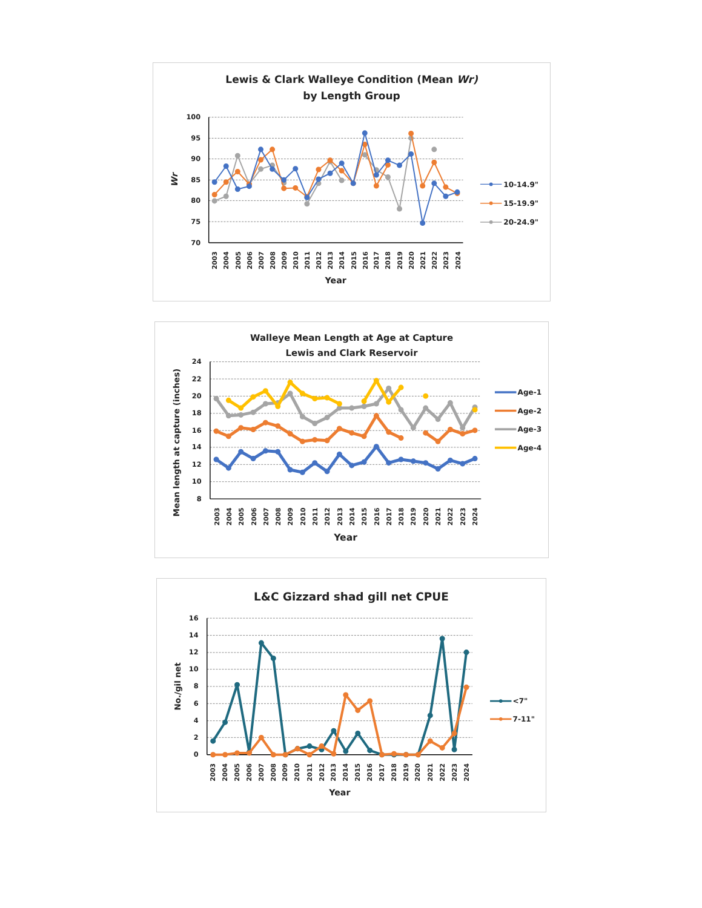Lewis & Clark Walleye Condition (Mean Wr)
by Length Group
100
95
90
85
80
75
70
Wr
2003
2004
2005
2006
2007
2008
2009
2010
2011
2012
2013
2014
2015
2016
2017
2018
2019
2020
2021
2022
2023
2024
Year
10-14.9"
15-19.9"
20-24.9"
Walleye Mean Length at Age at Capture
Lewis and Clark Reservoir
24
22
20
18
16
14
12
10
8
Mean length at capture (inches)
2003
2004
2005
2006
2007
2008
2009
2010
2011
2012
2013
2014
2015
2016
2017
2018
2019
2020
2021
2022
2023
2024
Year
Age-1
Age-2
Age-3
Age-4
L&C Gizzard shad gill net CPUE
16
14
12
10
8
6
4
2
0
No./gil net
2003
2004
2005
2006
2007
2008
2009
2010
2011
2012
2013
2014
2015
2016
2017
2018
2019
2020
2021
2022
2023
2024
Year
<7"
7-11"